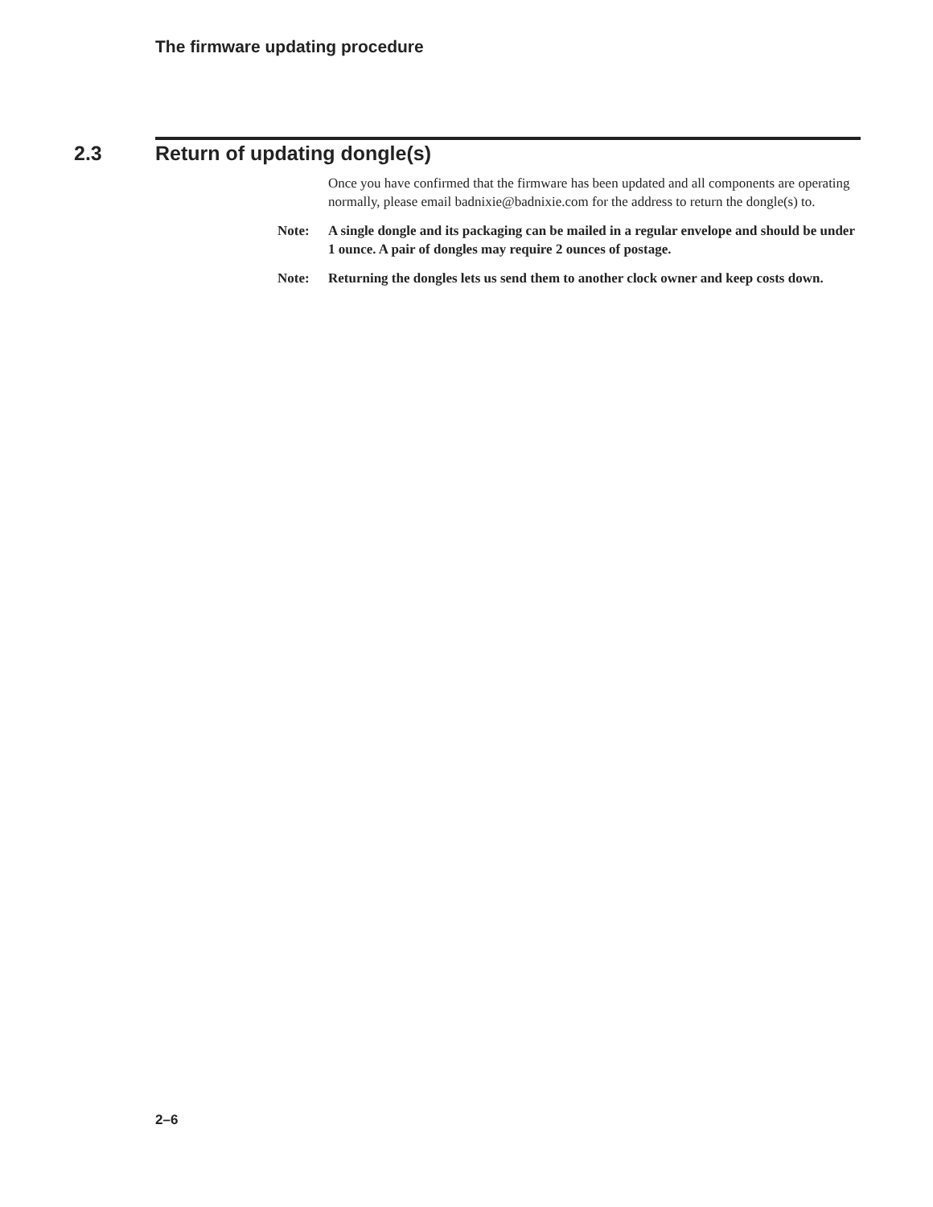The firmware updating procedure
2.3 Return of updating dongle(s)
Once you have confirmed that the firmware has been updated and all components are operating normally, please email badnixie@badnixie.com for the address to return the dongle(s) to.
Note: A single dongle and its packaging can be mailed in a regular envelope and should be under 1 ounce. A pair of dongles may require 2 ounces of postage.
Note: Returning the dongles lets us send them to another clock owner and keep costs down.
2–6